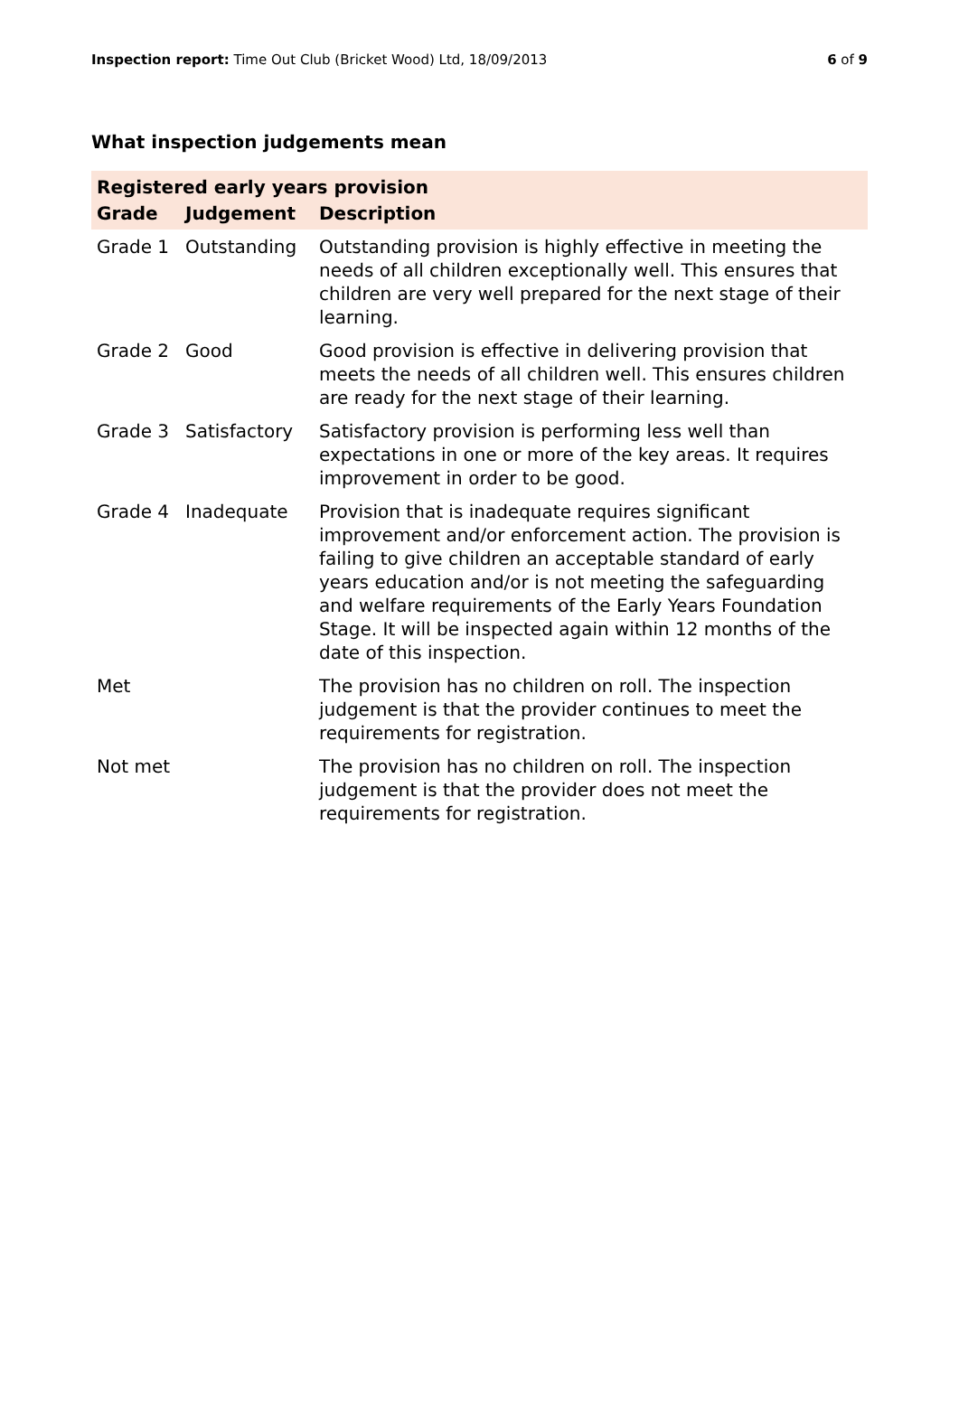Inspection report: Time Out Club (Bricket Wood) Ltd, 18/09/2013 6 of 9
What inspection judgements mean
| Registered early years provision | | |
| Grade | Judgement | Description |
| Grade 1 | Outstanding | Outstanding provision is highly effective in meeting the needs of all children exceptionally well. This ensures that children are very well prepared for the next stage of their learning. |
| Grade 2 | Good | Good provision is effective in delivering provision that meets the needs of all children well. This ensures children are ready for the next stage of their learning. |
| Grade 3 | Satisfactory | Satisfactory provision is performing less well than expectations in one or more of the key areas. It requires improvement in order to be good. |
| Grade 4 | Inadequate | Provision that is inadequate requires significant improvement and/or enforcement action. The provision is failing to give children an acceptable standard of early years education and/or is not meeting the safeguarding and welfare requirements of the Early Years Foundation Stage. It will be inspected again within 12 months of the date of this inspection. |
| Met | | The provision has no children on roll. The inspection judgement is that the provider continues to meet the requirements for registration. |
| Not met | | The provision has no children on roll. The inspection judgement is that the provider does not meet the requirements for registration. |